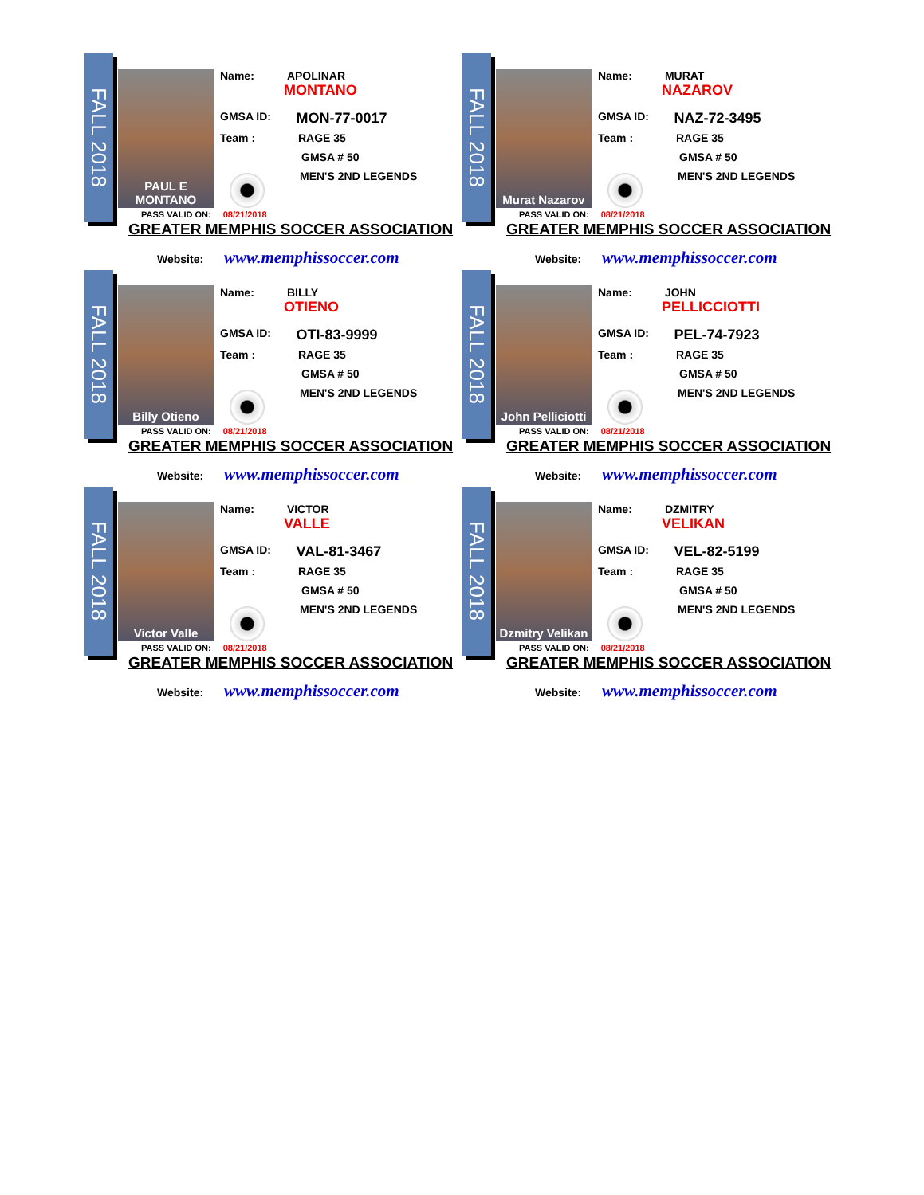FALL 2018
PAUL E MONTANO
Name: APOLINAR
MONTANO
GMSA ID: MON-77-0017
Team : RAGE 35
GMSA # 50
MEN'S 2ND LEGENDS
PASS VALID ON: 08/21/2018
GREATER MEMPHIS SOCCER ASSOCIATION
Website: www.memphissoccer.com
FALL 2018
Murat Nazarov
Name: MURAT
NAZAROV
GMSA ID: NAZ-72-3495
Team : RAGE 35
GMSA # 50
MEN'S 2ND LEGENDS
PASS VALID ON: 08/21/2018
GREATER MEMPHIS SOCCER ASSOCIATION
Website: www.memphissoccer.com
FALL 2018
Billy Otieno
Name: BILLY
OTIENO
GMSA ID: OTI-83-9999
Team : RAGE 35
GMSA # 50
MEN'S 2ND LEGENDS
PASS VALID ON: 08/21/2018
GREATER MEMPHIS SOCCER ASSOCIATION
Website: www.memphissoccer.com
FALL 2018
John Pelliciotti
Name: JOHN
PELLICCIOTTI
GMSA ID: PEL-74-7923
Team : RAGE 35
GMSA # 50
MEN'S 2ND LEGENDS
PASS VALID ON: 08/21/2018
GREATER MEMPHIS SOCCER ASSOCIATION
Website: www.memphissoccer.com
FALL 2018
Victor Valle
Name: VICTOR
VALLE
GMSA ID: VAL-81-3467
Team : RAGE 35
GMSA # 50
MEN'S 2ND LEGENDS
PASS VALID ON: 08/21/2018
GREATER MEMPHIS SOCCER ASSOCIATION
Website: www.memphissoccer.com
FALL 2018
Dzmitry Velikan
Name: DZMITRY
VELIKAN
GMSA ID: VEL-82-5199
Team : RAGE 35
GMSA # 50
MEN'S 2ND LEGENDS
PASS VALID ON: 08/21/2018
GREATER MEMPHIS SOCCER ASSOCIATION
Website: www.memphissoccer.com